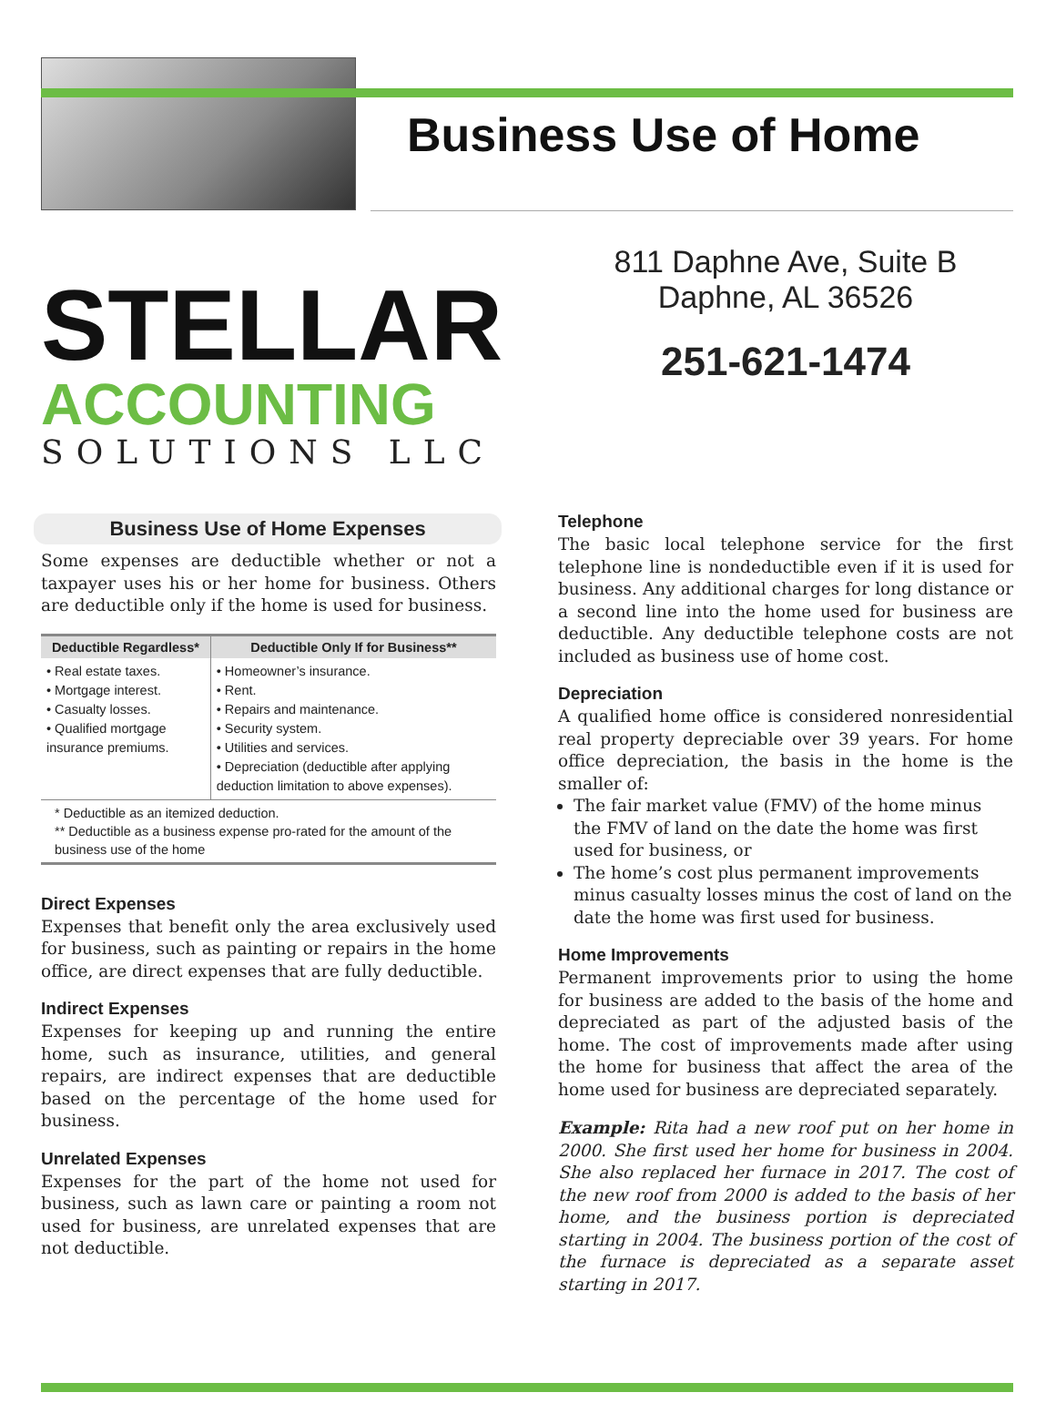Business Use of Home
STELLAR
ACCOUNTING
SOLUTIONS LLC
Business Use of Home Expenses
Some expenses are deductible whether or not a taxpayer uses his or her home for business. Others are deductible only if the home is used for business.
| Deductible Regardless* | Deductible Only If for Business** |
| --- | --- |
| • Real estate taxes. • Mortgage interest. • Casualty losses. • Qualified mortgage insurance premiums. | • Homeowner’s insurance. • Rent. • Repairs and maintenance. • Security system. • Utilities and services. • Depreciation (deductible after applying deduction limitation to above expenses). |
* Deductible as an itemized deduction.
** Deductible as a business expense pro-rated for the amount of the business use of the home
Direct Expenses
Expenses that benefit only the area exclusively used for business, such as painting or repairs in the home office, are direct expenses that are fully deductible.
Indirect Expenses
Expenses for keeping up and running the entire home, such as insurance, utilities, and general repairs, are indirect expenses that are deductible based on the percentage of the home used for business.
Unrelated Expenses
Expenses for the part of the home not used for business, such as lawn care or painting a room not used for business, are unrelated expenses that are not deductible.
811 Daphne Ave, Suite B
Daphne, AL 36526
251-621-1474
Telephone
The basic local telephone service for the first telephone line is nondeductible even if it is used for business. Any additional charges for long distance or a second line into the home used for business are deductible. Any deductible telephone costs are not included as business use of home cost.
Depreciation
A qualified home office is considered nonresidential real property depreciable over 39 years. For home office depreciation, the basis in the home is the smaller of:
The fair market value (FMV) of the home minus the FMV of land on the date the home was first used for business, or
The home’s cost plus permanent improvements minus casualty losses minus the cost of land on the date the home was first used for business.
Home Improvements
Permanent improvements prior to using the home for business are added to the basis of the home and depreciated as part of the adjusted basis of the home. The cost of improvements made after using the home for business that affect the area of the home used for business are depreciated separately.
Example: Rita had a new roof put on her home in 2000. She first used her home for business in 2004. She also replaced her furnace in 2017. The cost of the new roof from 2000 is added to the basis of her home, and the business portion is depreciated starting in 2004. The business portion of the cost of the furnace is depreciated as a separate asset starting in 2017.